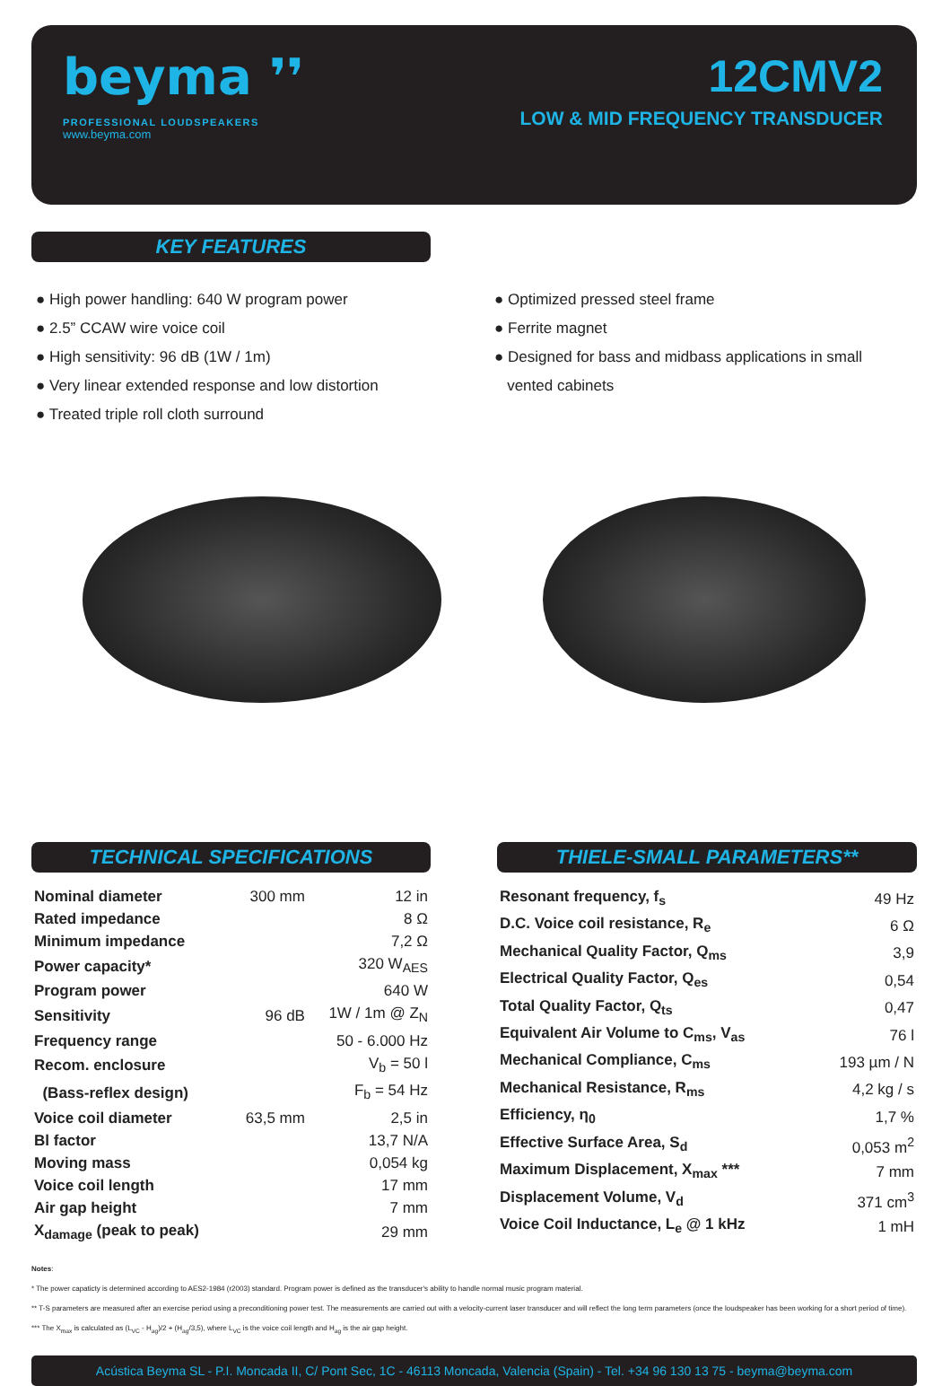beyma ❜❜
PROFESSIONAL LOUDSPEAKERS
www.beyma.com
12CMV2
LOW & MID FREQUENCY TRANSDUCER
KEY FEATURES
● High power handling: 640 W program power
● 2.5” CCAW wire voice coil
● High sensitivity: 96 dB (1W / 1m)
● Very linear extended response and low distortion
● Treated triple roll cloth surround
● Optimized pressed steel frame
● Ferrite magnet
● Designed for bass and midbass applications in small
vented cabinets
TECHNICAL SPECIFICATIONS
| Nominal diameter | 300 mm | 12 in |
| Rated impedance | | 8 Ω |
| Minimum impedance | | 7,2 Ω |
| Power capacity* | | 320 W<sub>AES</sub> |
| Program power | | 640 W |
| Sensitivity | 96 dB | 1W / 1m @ Z<sub>N</sub> |
| Frequency range | | 50 - 6.000 Hz |
| Recom. enclosure | | V<sub>b</sub> = 50 l |
| (Bass-reflex design) | | F<sub>b</sub> = 54 Hz |
| Voice coil diameter | 63,5 mm | 2,5 in |
| Bl factor | | 13,7 N/A |
| Moving mass | | 0,054 kg |
| Voice coil length | | 17 mm |
| Air gap height | | 7 mm |
| X<sub>damage</sub> (peak to peak) | | 29 mm |
THIELE-SMALL PARAMETERS**
| Resonant frequency, f<sub>s</sub> | 49 Hz |
| D.C. Voice coil resistance, R<sub>e</sub> | 6 Ω |
| Mechanical Quality Factor, Q<sub>ms</sub> | 3,9 |
| Electrical Quality Factor, Q<sub>es</sub> | 0,54 |
| Total Quality Factor, Q<sub>ts</sub> | 0,47 |
| Equivalent Air Volume to C<sub>ms</sub>, V<sub>as</sub> | 76 l |
| Mechanical Compliance, C<sub>ms</sub> | 193 µm / N |
| Mechanical Resistance, R<sub>ms</sub> | 4,2 kg / s |
| Efficiency, η<sub>0</sub> | 1,7 % |
| Effective Surface Area, S<sub>d</sub> | 0,053 m<sup>2</sup> |
| Maximum Displacement, X<sub>max</sub> *** | 7 mm |
| Displacement Volume, V<sub>d</sub> | 371 cm<sup>3</sup> |
| Voice Coil Inductance, L<sub>e</sub> @ 1 kHz | 1 mH |
Notes:
* The power capaticty is determined according to AES2-1984 (r2003) standard. Program power is defined as the transducer's ability to handle normal music program material.
** T-S parameters are measured after an exercise period using a preconditioning power test. The measurements are carried out with a velocity-current laser transducer and will reflect the long term parameters (once the loudspeaker has been working for a short period of time).
*** The X<sub>max</sub> is calculated as (L<sub>VC</sub> - H<sub>ag</sub>)/2 + (H<sub>ag</sub>/3,5), where L<sub>VC</sub> is the voice coil length and H<sub>ag</sub> is the air gap height.
Acústica Beyma SL - P.I. Moncada II, C/ Pont Sec, 1C - 46113 Moncada, Valencia (Spain) - Tel. +34 96 130 13 75 - beyma@beyma.com